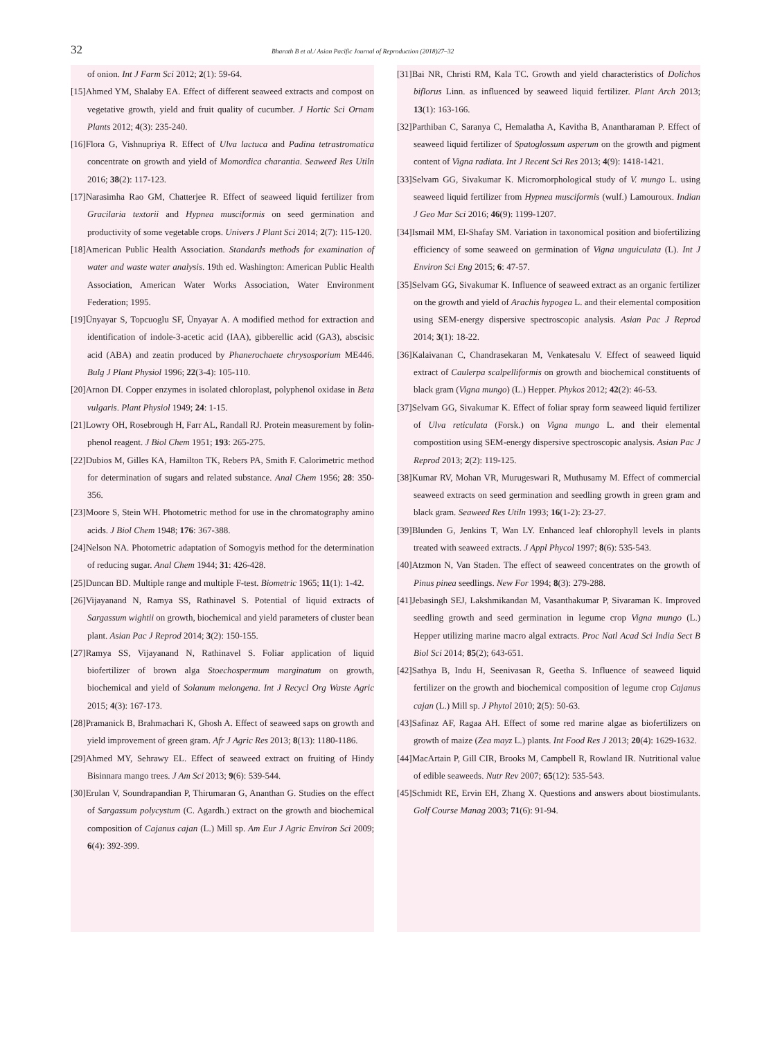32
Bharath B et al./ Asian Pacific Journal of Reproduction (2018)27–32
of onion. Int J Farm Sci 2012; 2(1): 59-64.
[15]Ahmed YM, Shalaby EA. Effect of different seaweed extracts and compost on vegetative growth, yield and fruit quality of cucumber. J Hortic Sci Ornam Plants 2012; 4(3): 235-240.
[16]Flora G, Vishnupriya R. Effect of Ulva lactuca and Padina tetrastromatica concentrate on growth and yield of Momordica charantia. Seaweed Res Utiln 2016; 38(2): 117-123.
[17]Narasimha Rao GM, Chatterjee R. Effect of seaweed liquid fertilizer from Gracilaria textorii and Hypnea musciformis on seed germination and productivity of some vegetable crops. Univers J Plant Sci 2014; 2(7): 115-120.
[18]American Public Health Association. Standards methods for examination of water and waste water analysis. 19th ed. Washington: American Public Health Association, American Water Works Association, Water Environment Federation; 1995.
[19]Ünyayar S, Topcuoglu SF, Ünyayar A. A modified method for extraction and identification of indole-3-acetic acid (IAA), gibberellic acid (GA3), abscisic acid (ABA) and zeatin produced by Phanerochaete chrysosporium ME446. Bulg J Plant Physiol 1996; 22(3-4): 105-110.
[20]Arnon DI. Copper enzymes in isolated chloroplast, polyphenol oxidase in Beta vulgaris. Plant Physiol 1949; 24: 1-15.
[21]Lowry OH, Rosebrough H, Farr AL, Randall RJ. Protein measurement by folin-phenol reagent. J Biol Chem 1951; 193: 265-275.
[22]Dubios M, Gilles KA, Hamilton TK, Rebers PA, Smith F. Calorimetric method for determination of sugars and related substance. Anal Chem 1956; 28: 350-356.
[23]Moore S, Stein WH. Photometric method for use in the chromatography amino acids. J Biol Chem 1948; 176: 367-388.
[24]Nelson NA. Photometric adaptation of Somogyis method for the determination of reducing sugar. Anal Chem 1944; 31: 426-428.
[25]Duncan BD. Multiple range and multiple F-test. Biometric 1965; 11(1): 1-42.
[26]Vijayanand N, Ramya SS, Rathinavel S. Potential of liquid extracts of Sargassum wightii on growth, biochemical and yield parameters of cluster bean plant. Asian Pac J Reprod 2014; 3(2): 150-155.
[27]Ramya SS, Vijayanand N, Rathinavel S. Foliar application of liquid biofertilizer of brown alga Stoechospermum marginatum on growth, biochemical and yield of Solanum melongena. Int J Recycl Org Waste Agric 2015; 4(3): 167-173.
[28]Pramanick B, Brahmachari K, Ghosh A. Effect of seaweed saps on growth and yield improvement of green gram. Afr J Agric Res 2013; 8(13): 1180-1186.
[29]Ahmed MY, Sehrawy EL. Effect of seaweed extract on fruiting of Hindy Bisinnara mango trees. J Am Sci 2013; 9(6): 539-544.
[30]Erulan V, Soundrapandian P, Thirumaran G, Ananthan G. Studies on the effect of Sargassum polycystum (C. Agardh.) extract on the growth and biochemical composition of Cajanus cajan (L.) Mill sp. Am Eur J Agric Environ Sci 2009; 6(4): 392-399.
[31]Bai NR, Christi RM, Kala TC. Growth and yield characteristics of Dolichos biflorus Linn. as influenced by seaweed liquid fertilizer. Plant Arch 2013; 13(1): 163-166.
[32]Parthiban C, Saranya C, Hemalatha A, Kavitha B, Anantharaman P. Effect of seaweed liquid fertilizer of Spatoglossum asperum on the growth and pigment content of Vigna radiata. Int J Recent Sci Res 2013; 4(9): 1418-1421.
[33]Selvam GG, Sivakumar K. Micromorphological study of V. mungo L. using seaweed liquid fertilizer from Hypnea musciformis (wulf.) Lamouroux. Indian J Geo Mar Sci 2016; 46(9): 1199-1207.
[34]Ismail MM, El-Shafay SM. Variation in taxonomical position and biofertilizing efficiency of some seaweed on germination of Vigna unguiculata (L). Int J Environ Sci Eng 2015; 6: 47-57.
[35]Selvam GG, Sivakumar K. Influence of seaweed extract as an organic fertilizer on the growth and yield of Arachis hypogea L. and their elemental composition using SEM-energy dispersive spectroscopic analysis. Asian Pac J Reprod 2014; 3(1): 18-22.
[36]Kalaivanan C, Chandrasekaran M, Venkatesalu V. Effect of seaweed liquid extract of Caulerpa scalpelliformis on growth and biochemical constituents of black gram (Vigna mungo) (L.) Hepper. Phykos 2012; 42(2): 46-53.
[37]Selvam GG, Sivakumar K. Effect of foliar spray form seaweed liquid fertilizer of Ulva reticulata (Forsk.) on Vigna mungo L. and their elemental compostition using SEM-energy dispersive spectroscopic analysis. Asian Pac J Reprod 2013; 2(2): 119-125.
[38]Kumar RV, Mohan VR, Murugeswari R, Muthusamy M. Effect of commercial seaweed extracts on seed germination and seedling growth in green gram and black gram. Seaweed Res Utiln 1993; 16(1-2): 23-27.
[39]Blunden G, Jenkins T, Wan LY. Enhanced leaf chlorophyll levels in plants treated with seaweed extracts. J Appl Phycol 1997; 8(6): 535-543.
[40]Atzmon N, Van Staden. The effect of seaweed concentrates on the growth of Pinus pinea seedlings. New For 1994; 8(3): 279-288.
[41]Jebasingh SEJ, Lakshmikandan M, Vasanthakumar P, Sivaraman K. Improved seedling growth and seed germination in legume crop Vigna mungo (L.) Hepper utilizing marine macro algal extracts. Proc Natl Acad Sci India Sect B Biol Sci 2014; 85(2); 643-651.
[42]Sathya B, Indu H, Seenivasan R, Geetha S. Influence of seaweed liquid fertilizer on the growth and biochemical composition of legume crop Cajanus cajan (L.) Mill sp. J Phytol 2010; 2(5): 50-63.
[43]Safinaz AF, Ragaa AH. Effect of some red marine algae as biofertilizers on growth of maize (Zea mayz L.) plants. Int Food Res J 2013; 20(4): 1629-1632.
[44]MacArtain P, Gill CIR, Brooks M, Campbell R, Rowland IR. Nutritional value of edible seaweeds. Nutr Rev 2007; 65(12): 535-543.
[45]Schmidt RE, Ervin EH, Zhang X. Questions and answers about biostimulants. Golf Course Manag 2003; 71(6): 91-94.